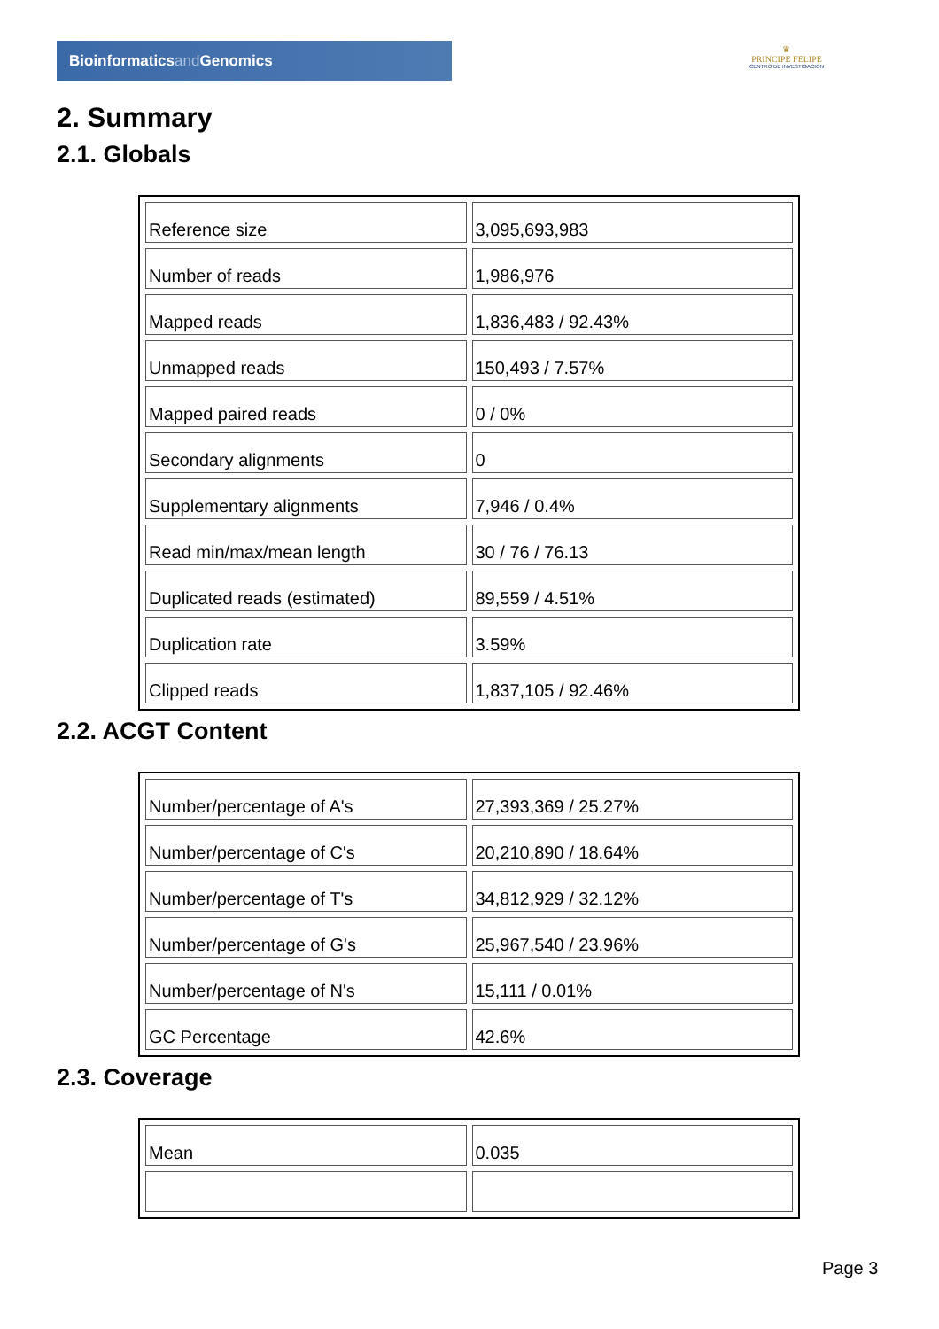Bioinformaticsand Genomics
♛
PRINCIPE FELIPE
CENTRO DE INVESTIGACION
2. Summary
2.1. Globals
| Reference size | 3,095,693,983 |
| Number of reads | 1,986,976 |
| Mapped reads | 1,836,483 / 92.43% |
| Unmapped reads | 150,493 / 7.57% |
| Mapped paired reads | 0 / 0% |
| Secondary alignments | 0 |
| Supplementary alignments | 7,946 / 0.4% |
| Read min/max/mean length | 30 / 76 / 76.13 |
| Duplicated reads (estimated) | 89,559 / 4.51% |
| Duplication rate | 3.59% |
| Clipped reads | 1,837,105 / 92.46% |
2.2. ACGT Content
| Number/percentage of A's | 27,393,369 / 25.27% |
| Number/percentage of C's | 20,210,890 / 18.64% |
| Number/percentage of T's | 34,812,929 / 32.12% |
| Number/percentage of G's | 25,967,540 / 23.96% |
| Number/percentage of N's | 15,111 / 0.01% |
| GC Percentage | 42.6% |
2.3. Coverage
| Mean | 0.035 |
Page 3